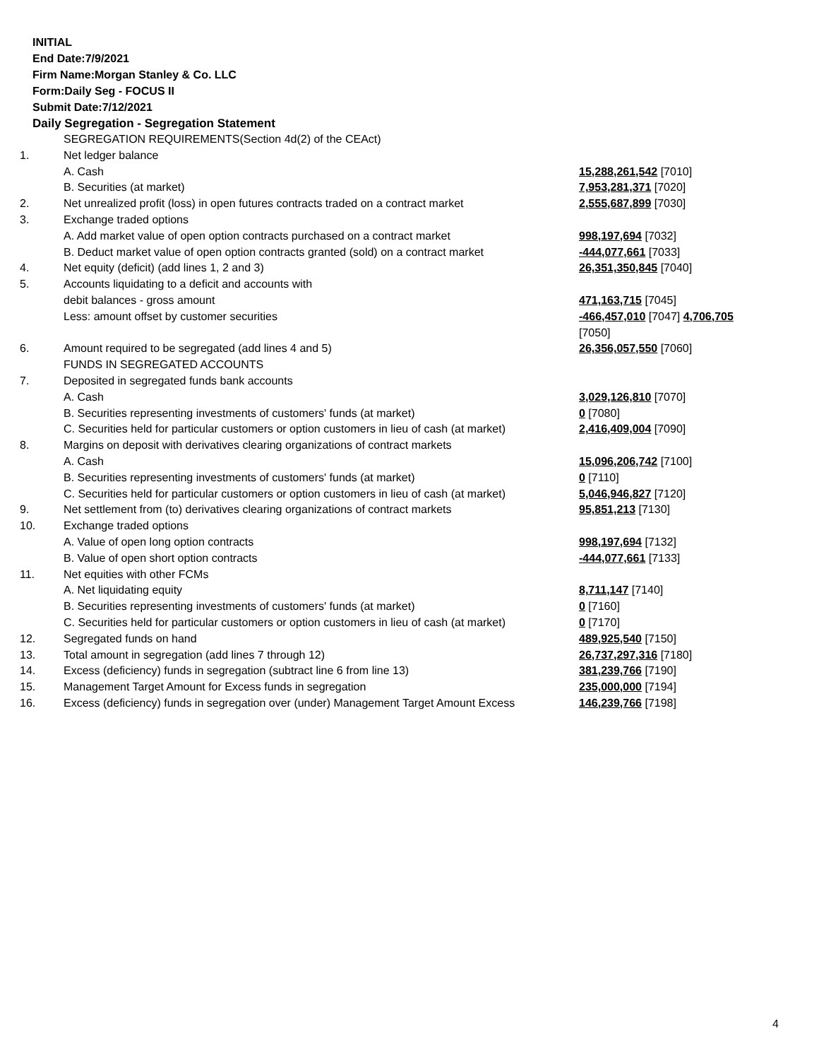INITIAL
End Date:7/9/2021
Firm Name:Morgan Stanley & Co. LLC
Form:Daily Seg - FOCUS II
Submit Date:7/12/2021
Daily Segregation - Segregation Statement
| | SEGREGATION REQUIREMENTS(Section 4d(2) of the CEAct) | |
| 1. | Net ledger balance | |
| | A. Cash | 15,288,261,542 [7010] |
| | B. Securities (at market) | 7,953,281,371 [7020] |
| 2. | Net unrealized profit (loss) in open futures contracts traded on a contract market | 2,555,687,899 [7030] |
| 3. | Exchange traded options | |
| | A. Add market value of open option contracts purchased on a contract market | 998,197,694 [7032] |
| | B. Deduct market value of open option contracts granted (sold) on a contract market | -444,077,661 [7033] |
| 4. | Net equity (deficit) (add lines 1, 2 and 3) | 26,351,350,845 [7040] |
| 5. | Accounts liquidating to a deficit and accounts with | |
| | debit balances - gross amount | 471,163,715 [7045] |
| | Less: amount offset by customer securities | -466,457,010 [7047] 4,706,705 [7050] |
| 6. | Amount required to be segregated (add lines 4 and 5) | 26,356,057,550 [7060] |
| | FUNDS IN SEGREGATED ACCOUNTS | |
| 7. | Deposited in segregated funds bank accounts | |
| | A. Cash | 3,029,126,810 [7070] |
| | B. Securities representing investments of customers' funds (at market) | 0 [7080] |
| | C. Securities held for particular customers or option customers in lieu of cash (at market) | 2,416,409,004 [7090] |
| 8. | Margins on deposit with derivatives clearing organizations of contract markets | |
| | A. Cash | 15,096,206,742 [7100] |
| | B. Securities representing investments of customers' funds (at market) | 0 [7110] |
| | C. Securities held for particular customers or option customers in lieu of cash (at market) | 5,046,946,827 [7120] |
| 9. | Net settlement from (to) derivatives clearing organizations of contract markets | 95,851,213 [7130] |
| 10. | Exchange traded options | |
| | A. Value of open long option contracts | 998,197,694 [7132] |
| | B. Value of open short option contracts | -444,077,661 [7133] |
| 11. | Net equities with other FCMs | |
| | A. Net liquidating equity | 8,711,147 [7140] |
| | B. Securities representing investments of customers' funds (at market) | 0 [7160] |
| | C. Securities held for particular customers or option customers in lieu of cash (at market) | 0 [7170] |
| 12. | Segregated funds on hand | 489,925,540 [7150] |
| 13. | Total amount in segregation (add lines 7 through 12) | 26,737,297,316 [7180] |
| 14. | Excess (deficiency) funds in segregation (subtract line 6 from line 13) | 381,239,766 [7190] |
| 15. | Management Target Amount for Excess funds in segregation | 235,000,000 [7194] |
| 16. | Excess (deficiency) funds in segregation over (under) Management Target Amount Excess | 146,239,766 [7198] |
4